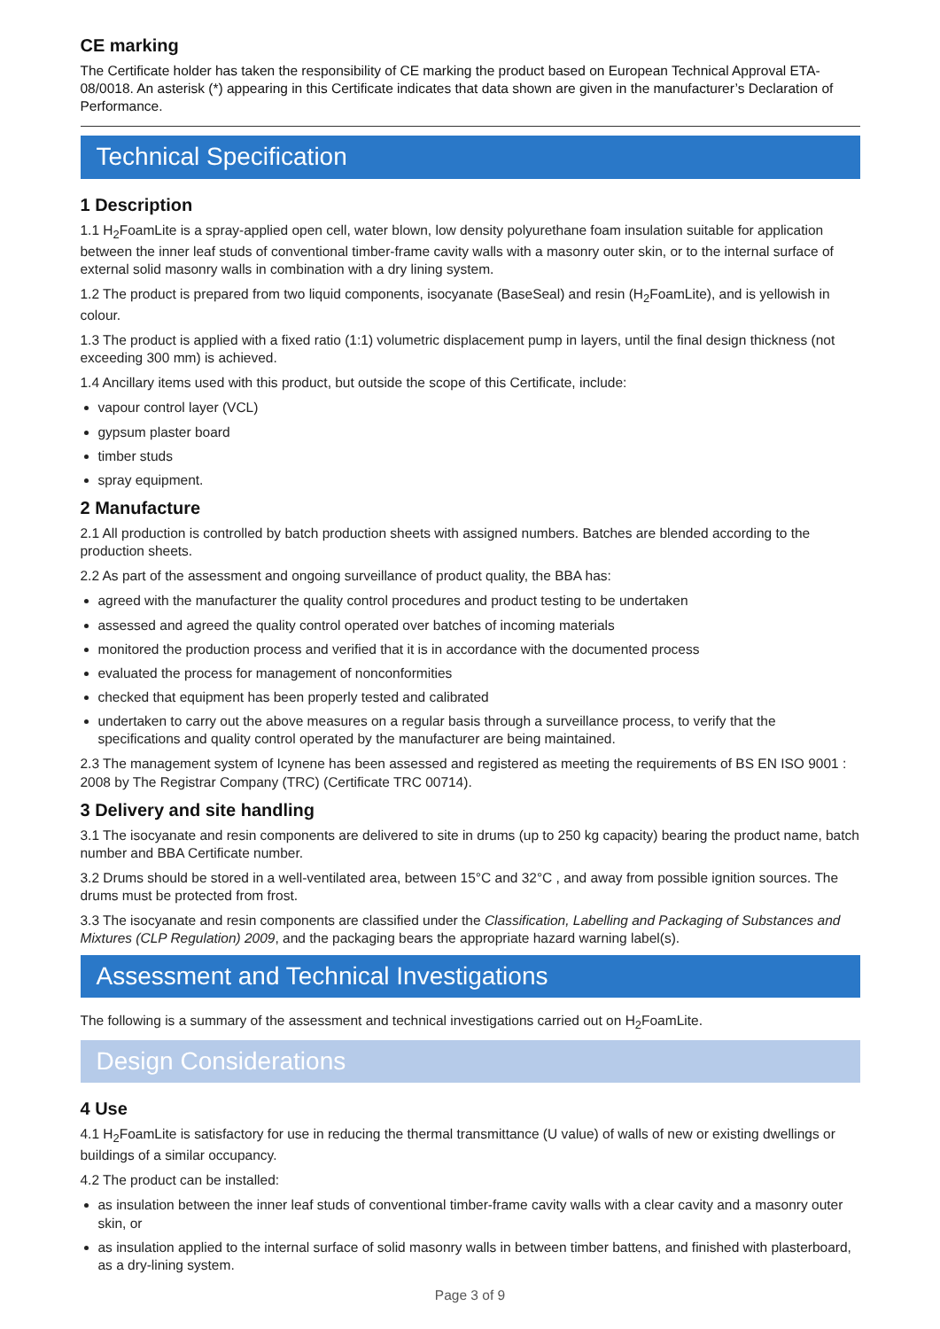CE marking
The Certificate holder has taken the responsibility of CE marking the product based on European Technical Approval ETA-08/0018. An asterisk (*) appearing in this Certificate indicates that data shown are given in the manufacturer’s Declaration of Performance.
Technical Specification
1 Description
1.1 H<sub>2</sub>FoamLite is a spray-applied open cell, water blown, low density polyurethane foam insulation suitable for application between the inner leaf studs of conventional timber-frame cavity walls with a masonry outer skin, or to the internal surface of external solid masonry walls in combination with a dry lining system.
1.2 The product is prepared from two liquid components, isocyanate (BaseSeal) and resin (H<sub>2</sub>FoamLite), and is yellowish in colour.
1.3 The product is applied with a fixed ratio (1:1) volumetric displacement pump in layers, until the final design thickness (not exceeding 300 mm) is achieved.
1.4 Ancillary items used with this product, but outside the scope of this Certificate, include:
vapour control layer (VCL)
gypsum plaster board
timber studs
spray equipment.
2 Manufacture
2.1 All production is controlled by batch production sheets with assigned numbers. Batches are blended according to the production sheets.
2.2 As part of the assessment and ongoing surveillance of product quality, the BBA has:
agreed with the manufacturer the quality control procedures and product testing to be undertaken
assessed and agreed the quality control operated over batches of incoming materials
monitored the production process and verified that it is in accordance with the documented process
evaluated the process for management of nonconformities
checked that equipment has been properly tested and calibrated
undertaken to carry out the above measures on a regular basis through a surveillance process, to verify that the specifications and quality control operated by the manufacturer are being maintained.
2.3 The management system of Icynene has been assessed and registered as meeting the requirements of BS EN ISO 9001 : 2008 by The Registrar Company (TRC) (Certificate TRC 00714).
3 Delivery and site handling
3.1 The isocyanate and resin components are delivered to site in drums (up to 250 kg capacity) bearing the product name, batch number and BBA Certificate number.
3.2 Drums should be stored in a well-ventilated area, between 15°C and 32°C , and away from possible ignition sources. The drums must be protected from frost.
3.3 The isocyanate and resin components are classified under the Classification, Labelling and Packaging of Substances and Mixtures (CLP Regulation) 2009, and the packaging bears the appropriate hazard warning label(s).
Assessment and Technical Investigations
The following is a summary of the assessment and technical investigations carried out on H<sub>2</sub>FoamLite.
Design Considerations
4 Use
4.1 H<sub>2</sub>FoamLite is satisfactory for use in reducing the thermal transmittance (U value) of walls of new or existing dwellings or buildings of a similar occupancy.
4.2 The product can be installed:
as insulation between the inner leaf studs of conventional timber-frame cavity walls with a clear cavity and a masonry outer skin, or
as insulation applied to the internal surface of solid masonry walls in between timber battens, and finished with plasterboard, as a dry-lining system.
Page 3 of 9